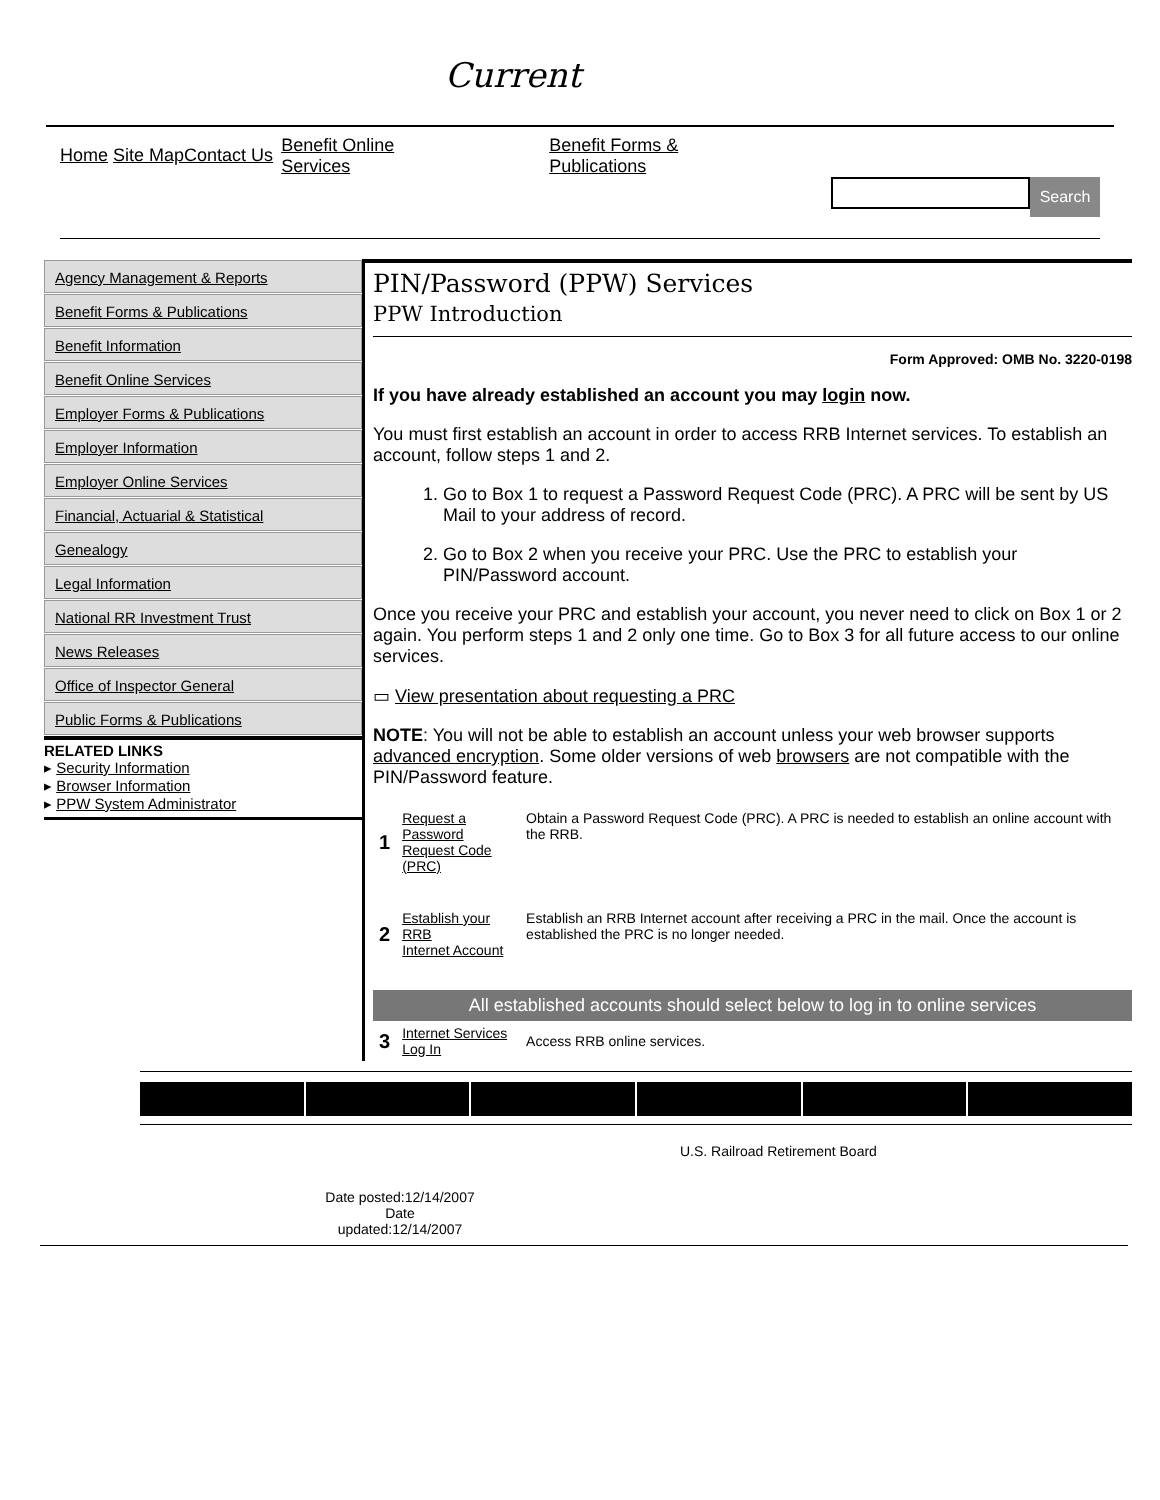Current
Home Site Map Contact Us
Benefit Online
Services
Benefit Forms &
Publications
Search
Agency Management & Reports
Benefit Forms & Publications
Benefit Information
Benefit Online Services
Employer Forms & Publications
Employer Information
Employer Online Services
Financial, Actuarial & Statistical
Genealogy
Legal Information
National RR Investment Trust
News Releases
Office of Inspector General
Public Forms & Publications
RELATED LINKS
▸ Security Information
▸ Browser Information
▸ PPW System Administrator
PIN/Password (PPW) Services
PPW Introduction
Form Approved: OMB No. 3220-0198
If you have already established an account you may login now.
You must first establish an account in order to access RRB Internet services. To establish an account, follow steps 1 and 2.
1. Go to Box 1 to request a Password Request Code (PRC). A PRC will be sent by US Mail to your address of record.
2. Go to Box 2 when you receive your PRC. Use the PRC to establish your PIN/Password account.
Once you receive your PRC and establish your account, you never need to click on Box 1 or 2 again. You perform steps 1 and 2 only one time. Go to Box 3 for all future access to our online services.
▭ View presentation about requesting a PRC
NOTE: You will not be able to establish an account unless your web browser supports advanced encryption. Some older versions of web browsers are not compatible with the PIN/Password feature.
| 1 | Request a Password Request Code (PRC) | Obtain a Password Request Code (PRC). A PRC is needed to establish an online account with the RRB. |
| 2 | Establish your RRB Internet Account | Establish an RRB Internet account after receiving a PRC in the mail. Once the account is established the PRC is no longer needed. |
| All established accounts should select below to log in to online services | | |
| 3 | Internet Services Log In | Access RRB online services. |
U.S. Railroad Retirement Board
Date posted:12/14/2007
Date
updated:12/14/2007